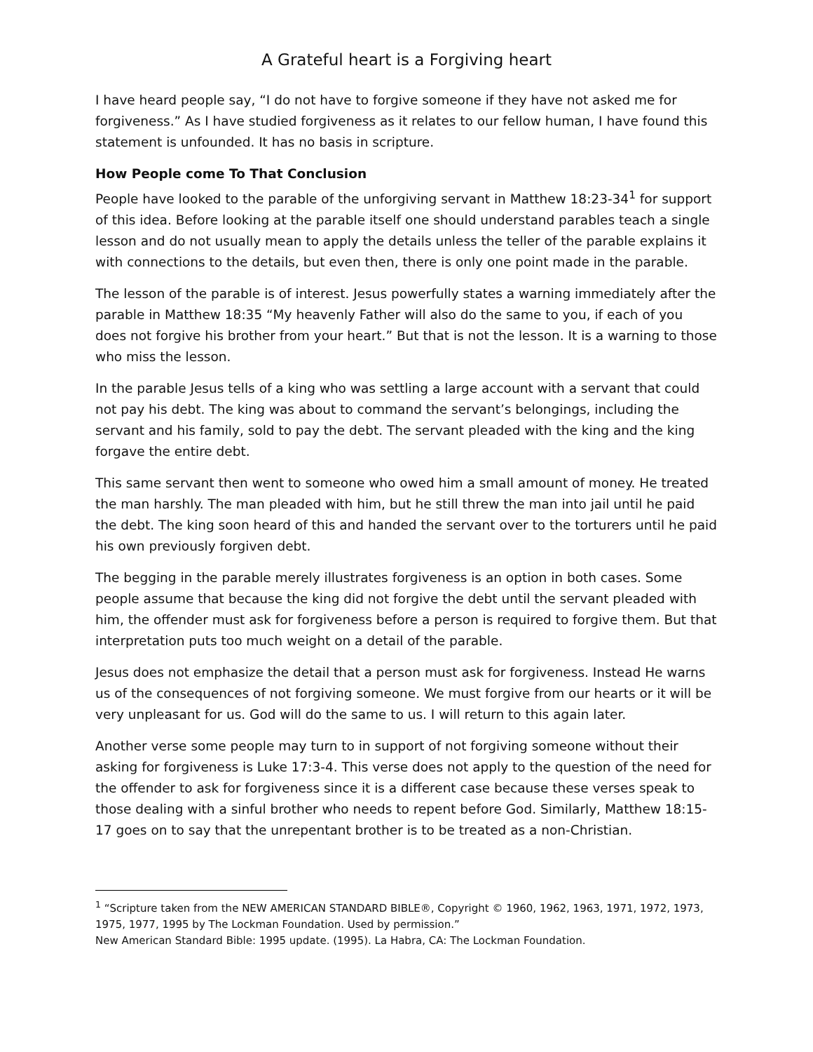A Grateful heart is a Forgiving heart
I have heard people say, “I do not have to forgive someone if they have not asked me for forgiveness.” As I have studied forgiveness as it relates to our fellow human, I have found this statement is unfounded. It has no basis in scripture.
How People come To That Conclusion
People have looked to the parable of the unforgiving servant in Matthew 18:23-34<sup>1</sup> for support of this idea. Before looking at the parable itself one should understand parables teach a single lesson and do not usually mean to apply the details unless the teller of the parable explains it with connections to the details, but even then, there is only one point made in the parable.
The lesson of the parable is of interest. Jesus powerfully states a warning immediately after the parable in Matthew 18:35 “My heavenly Father will also do the same to you, if each of you does not forgive his brother from your heart.” But that is not the lesson. It is a warning to those who miss the lesson.
In the parable Jesus tells of a king who was settling a large account with a servant that could not pay his debt. The king was about to command the servant’s belongings, including the servant and his family, sold to pay the debt. The servant pleaded with the king and the king forgave the entire debt.
This same servant then went to someone who owed him a small amount of money. He treated the man harshly. The man pleaded with him, but he still threw the man into jail until he paid the debt. The king soon heard of this and handed the servant over to the torturers until he paid his own previously forgiven debt.
The begging in the parable merely illustrates forgiveness is an option in both cases. Some people assume that because the king did not forgive the debt until the servant pleaded with him, the offender must ask for forgiveness before a person is required to forgive them. But that interpretation puts too much weight on a detail of the parable.
Jesus does not emphasize the detail that a person must ask for forgiveness. Instead He warns us of the consequences of not forgiving someone. We must forgive from our hearts or it will be very unpleasant for us. God will do the same to us. I will return to this again later.
Another verse some people may turn to in support of not forgiving someone without their asking for forgiveness is Luke 17:3-4. This verse does not apply to the question of the need for the offender to ask for forgiveness since it is a different case because these verses speak to those dealing with a sinful brother who needs to repent before God. Similarly, Matthew 18:15-17 goes on to say that the unrepentant brother is to be treated as a non-Christian.
<sup>1</sup> “Scripture taken from the NEW AMERICAN STANDARD BIBLE®, Copyright © 1960, 1962, 1963, 1971, 1972, 1973, 1975, 1977, 1995 by The Lockman Foundation. Used by permission.”
New American Standard Bible: 1995 update. (1995). La Habra, CA: The Lockman Foundation.